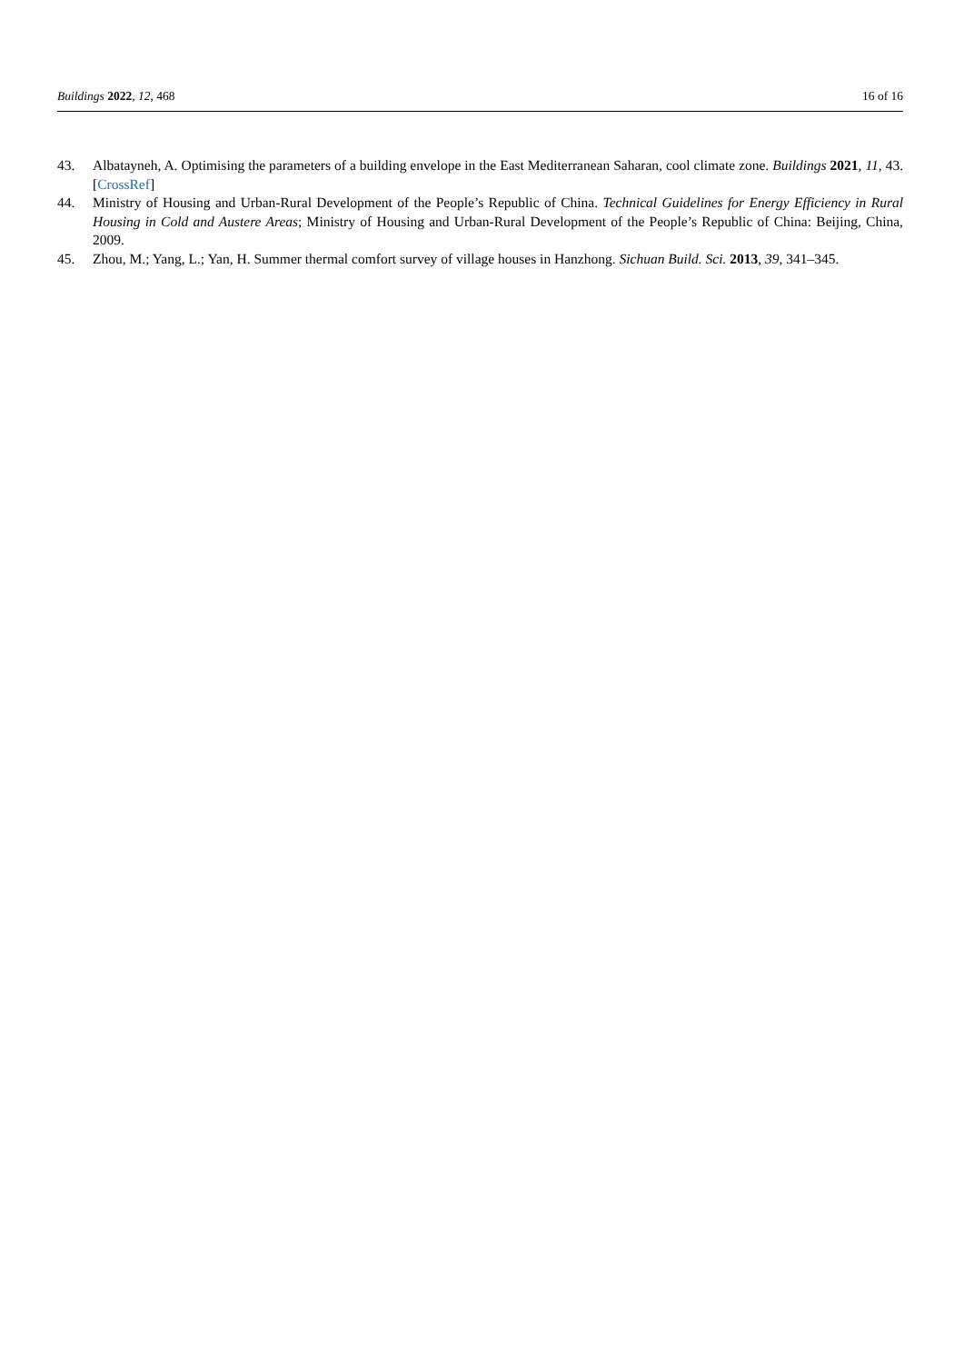Buildings 2022, 12, 468 16 of 16
43. Albatayneh, A. Optimising the parameters of a building envelope in the East Mediterranean Saharan, cool climate zone. Buildings 2021, 11, 43. [CrossRef]
44. Ministry of Housing and Urban-Rural Development of the People’s Republic of China. Technical Guidelines for Energy Efficiency in Rural Housing in Cold and Austere Areas; Ministry of Housing and Urban-Rural Development of the People’s Republic of China: Beijing, China, 2009.
45. Zhou, M.; Yang, L.; Yan, H. Summer thermal comfort survey of village houses in Hanzhong. Sichuan Build. Sci. 2013, 39, 341–345.